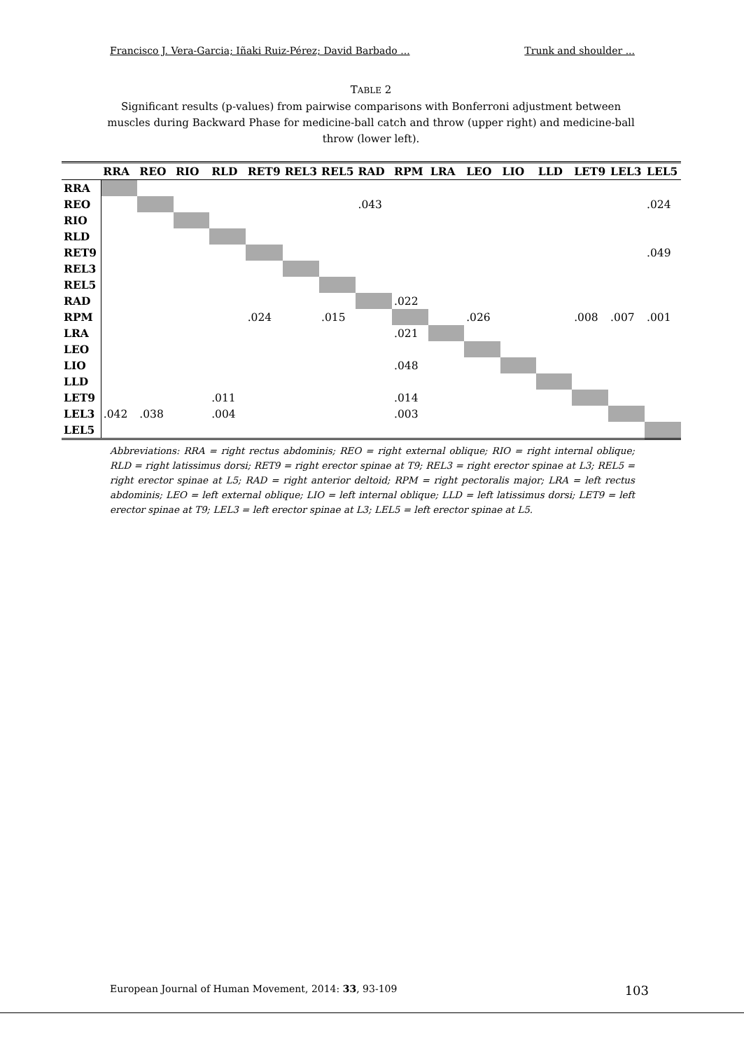Francisco J. Vera-Garcia; Iñaki Ruiz-Pérez; David Barbado ... Trunk and shoulder ...
TABLE 2
Significant results (p-values) from pairwise comparisons with Bonferroni adjustment between muscles during Backward Phase for medicine-ball catch and throw (upper right) and medicine-ball throw (lower left).
| | RRA | REO | RIO | RLD | RET9 | REL3 | REL5 | RAD | RPM | LRA | LEO | LIO | LLD | LET9 | LEL3 | LEL5 |
| --- | --- | --- | --- | --- | --- | --- | --- | --- | --- | --- | --- | --- | --- | --- | --- | --- |
| RRA | | | | | | | | | | | | | | | | |
| REO | | | | | | | | .043 | | | | | | | | .024 |
| RIO | | | | | | | | | | | | | | | | |
| RLD | | | | | | | | | | | | | | | | |
| RET9 | | | | | | | | | | | | | | | | .049 |
| REL3 | | | | | | | | | | | | | | | | |
| REL5 | | | | | | | | | | | | | | | | |
| RAD | | | | | | | | | .022 | | | | | | | |
| RPM | | | | | .024 | | .015 | | | | .026 | | | .008 | .007 | .001 |
| LRA | | | | | | | | | .021 | | | | | | | |
| LEO | | | | | | | | | | | | | | | | |
| LIO | | | | | | | | | .048 | | | | | | | |
| LLD | | | | | | | | | | | | | | | | |
| LET9 | | | | .011 | | | | | .014 | | | | | | | |
| LEL3 | .042 | .038 | | .004 | | | | | .003 | | | | | | | |
| LEL5 | | | | | | | | | | | | | | | | |
Abbreviations: RRA = right rectus abdominis; REO = right external oblique; RIO = right internal oblique; RLD = right latissimus dorsi; RET9 = right erector spinae at T9; REL3 = right erector spinae at L3; REL5 = right erector spinae at L5; RAD = right anterior deltoid; RPM = right pectoralis major; LRA = left rectus abdominis; LEO = left external oblique; LIO = left internal oblique; LLD = left latissimus dorsi; LET9 = left erector spinae at T9; LEL3 = left erector spinae at L3; LEL5 = left erector spinae at L5.
European Journal of Human Movement, 2014: 33, 93-109 103